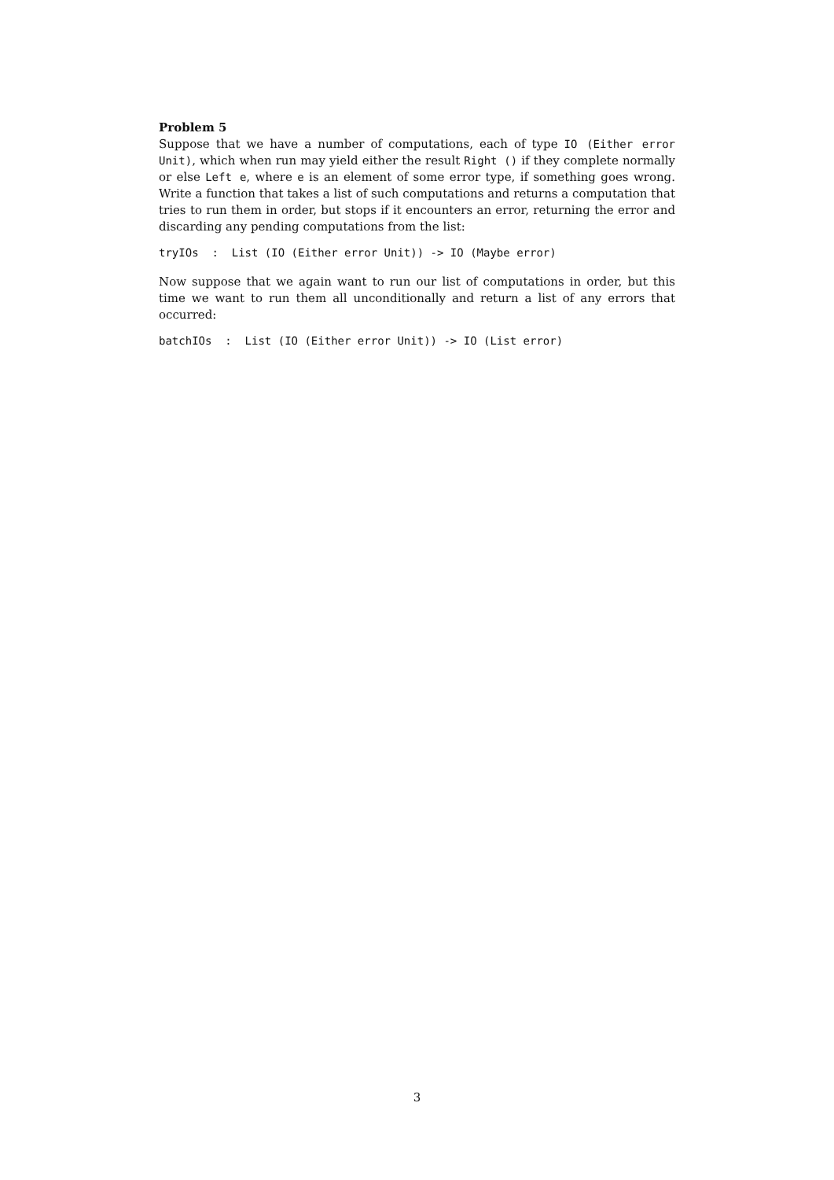Problem 5
Suppose that we have a number of computations, each of type IO (Either error Unit), which when run may yield either the result Right () if they complete normally or else Left e, where e is an element of some error type, if something goes wrong. Write a function that takes a list of such computations and returns a computation that tries to run them in order, but stops if it encounters an error, returning the error and discarding any pending computations from the list:
tryIOs : List (IO (Either error Unit)) -> IO (Maybe error)
Now suppose that we again want to run our list of computations in order, but this time we want to run them all unconditionally and return a list of any errors that occurred:
batchIOs : List (IO (Either error Unit)) -> IO (List error)
3